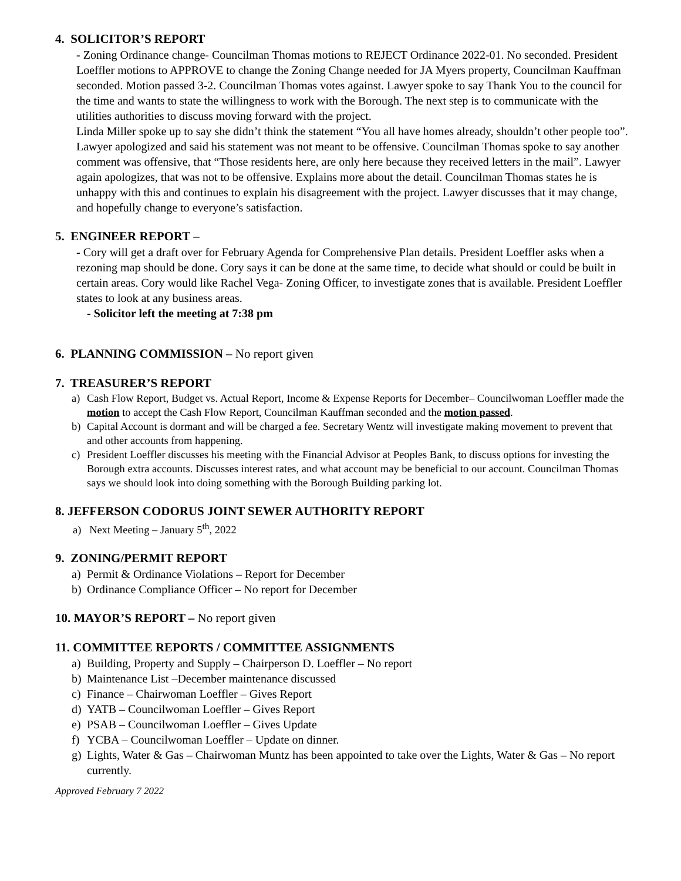4. SOLICITOR’S REPORT
- Zoning Ordinance change- Councilman Thomas motions to REJECT Ordinance 2022-01. No seconded. President Loeffler motions to APPROVE to change the Zoning Change needed for JA Myers property, Councilman Kauffman seconded. Motion passed 3-2. Councilman Thomas votes against. Lawyer spoke to say Thank You to the council for the time and wants to state the willingness to work with the Borough. The next step is to communicate with the utilities authorities to discuss moving forward with the project.
Linda Miller spoke up to say she didn’t think the statement “You all have homes already, shouldn’t other people too”. Lawyer apologized and said his statement was not meant to be offensive. Councilman Thomas spoke to say another comment was offensive, that “Those residents here, are only here because they received letters in the mail”. Lawyer again apologizes, that was not to be offensive. Explains more about the detail. Councilman Thomas states he is unhappy with this and continues to explain his disagreement with the project. Lawyer discusses that it may change, and hopefully change to everyone’s satisfaction.
5. ENGINEER REPORT –
- Cory will get a draft over for February Agenda for Comprehensive Plan details. President Loeffler asks when a rezoning map should be done. Cory says it can be done at the same time, to decide what should or could be built in certain areas. Cory would like Rachel Vega- Zoning Officer, to investigate zones that is available. President Loeffler states to look at any business areas.
- Solicitor left the meeting at 7:38 pm
6. PLANNING COMMISSION – No report given
7. TREASURER’S REPORT
a) Cash Flow Report, Budget vs. Actual Report, Income & Expense Reports for December– Councilwoman Loeffler made the motion to accept the Cash Flow Report, Councilman Kauffman seconded and the motion passed.
b) Capital Account is dormant and will be charged a fee. Secretary Wentz will investigate making movement to prevent that and other accounts from happening.
c) President Loeffler discusses his meeting with the Financial Advisor at Peoples Bank, to discuss options for investing the Borough extra accounts. Discusses interest rates, and what account may be beneficial to our account. Councilman Thomas says we should look into doing something with the Borough Building parking lot.
8. JEFFERSON CODORUS JOINT SEWER AUTHORITY REPORT
a) Next Meeting – January 5<sup>th</sup>, 2022
9. ZONING/PERMIT REPORT
a) Permit & Ordinance Violations – Report for December
b) Ordinance Compliance Officer – No report for December
10. MAYOR’S REPORT – No report given
11. COMMITTEE REPORTS / COMMITTEE ASSIGNMENTS
a) Building, Property and Supply – Chairperson D. Loeffler – No report
b) Maintenance List –December maintenance discussed
c) Finance – Chairwoman Loeffler – Gives Report
d) YATB – Councilwoman Loeffler – Gives Report
e) PSAB – Councilwoman Loeffler – Gives Update
f) YCBA – Councilwoman Loeffler – Update on dinner.
g) Lights, Water & Gas – Chairwoman Muntz has been appointed to take over the Lights, Water & Gas – No report currently.
Approved February 7 2022